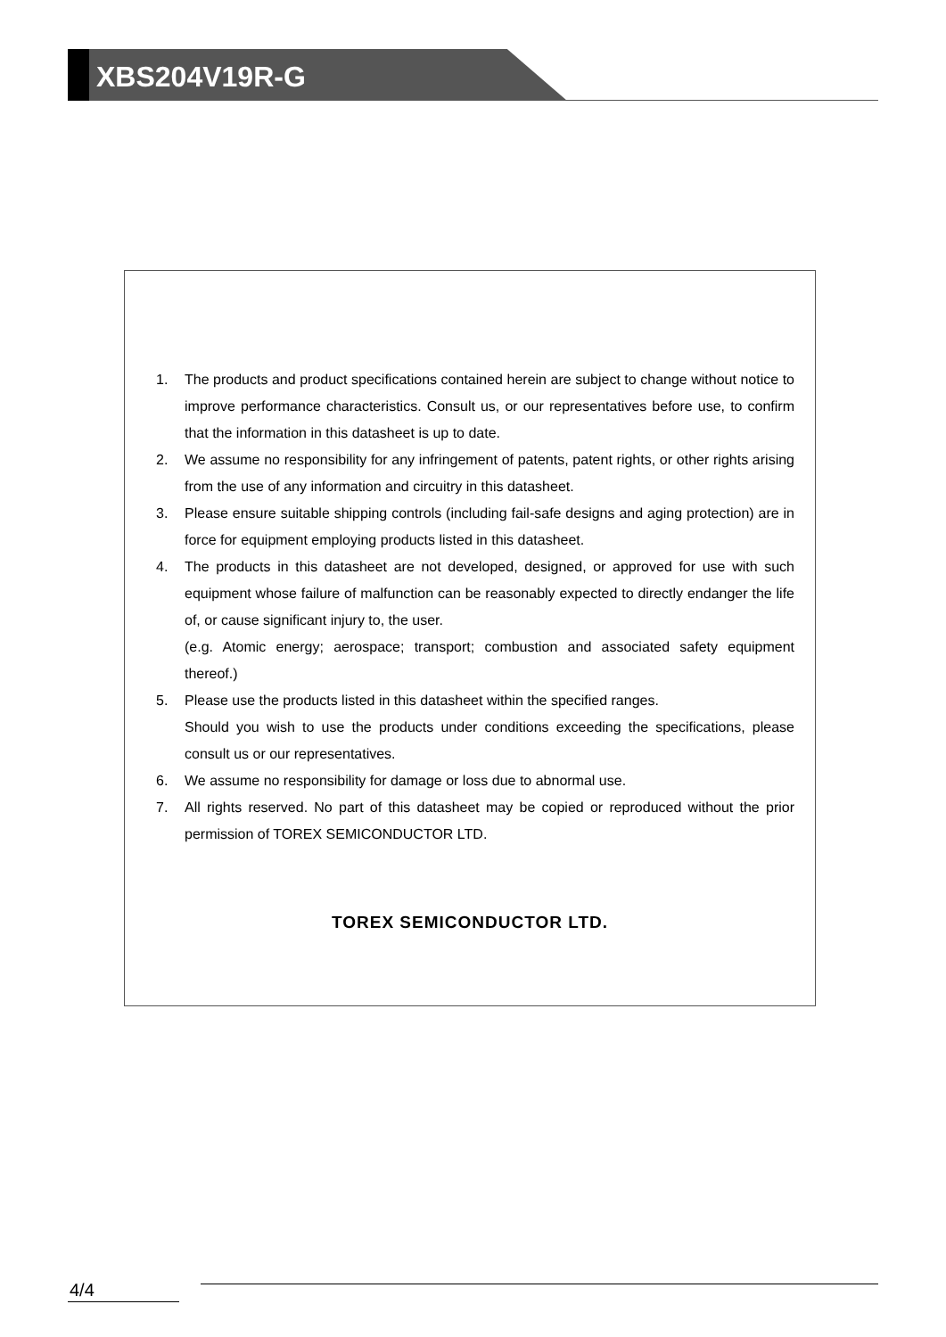XBS204V19R-G
1. The products and product specifications contained herein are subject to change without notice to improve performance characteristics. Consult us, or our representatives before use, to confirm that the information in this datasheet is up to date.
2. We assume no responsibility for any infringement of patents, patent rights, or other rights arising from the use of any information and circuitry in this datasheet.
3. Please ensure suitable shipping controls (including fail-safe designs and aging protection) are in force for equipment employing products listed in this datasheet.
4. The products in this datasheet are not developed, designed, or approved for use with such equipment whose failure of malfunction can be reasonably expected to directly endanger the life of, or cause significant injury to, the user.
(e.g. Atomic energy; aerospace; transport; combustion and associated safety equipment thereof.)
5. Please use the products listed in this datasheet within the specified ranges.
Should you wish to use the products under conditions exceeding the specifications, please consult us or our representatives.
6. We assume no responsibility for damage or loss due to abnormal use.
7. All rights reserved. No part of this datasheet may be copied or reproduced without the prior permission of TOREX SEMICONDUCTOR LTD.
TOREX SEMICONDUCTOR LTD.
4/4